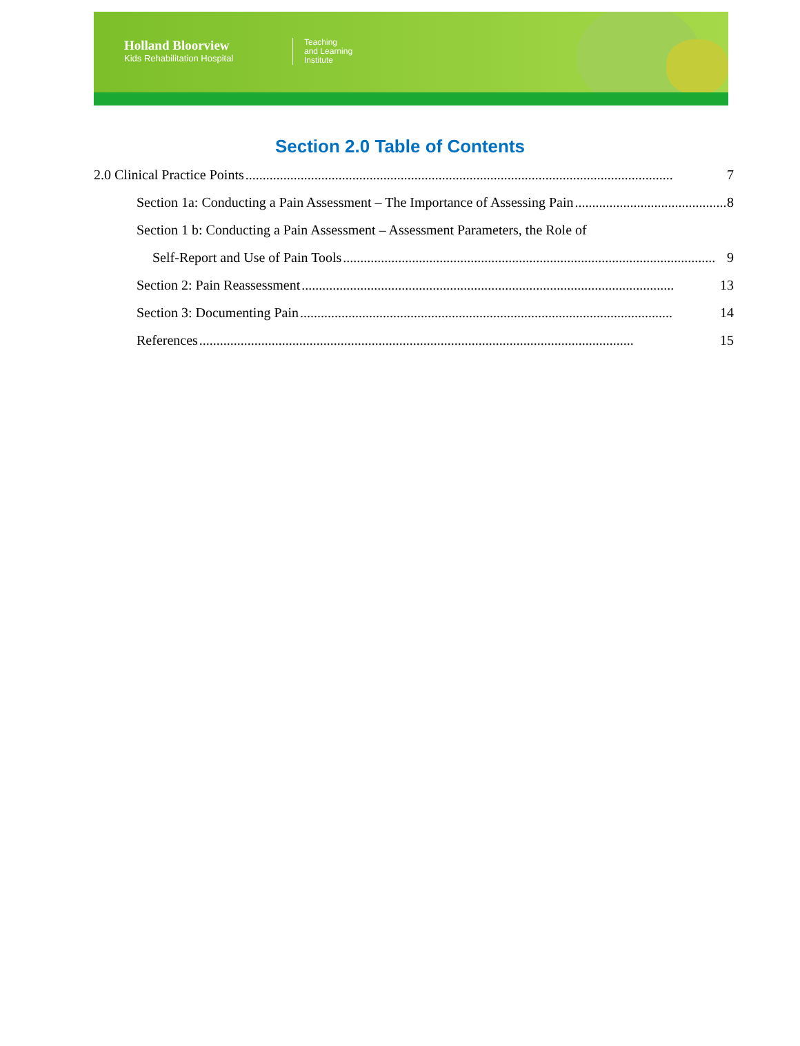Holland Bloorview
Kids Rehabilitation Hospital
Teaching
and Learning
Institute
Section 2.0 Table of Contents
2.0 Clinical Practice Points............................................................................................................................ 7
Section 1a: Conducting a Pain Assessment – The Importance of Assessing Pain............................................ 8
Section 1 b: Conducting a Pain Assessment – Assessment Parameters, the Role of
Self-Report and Use of Pain Tools............................................................................................................ 9
Section 2: Pain Reassessment............................................................................................................ 13
Section 3: Documenting Pain............................................................................................................ 14
References.............................................................................................................................. 15